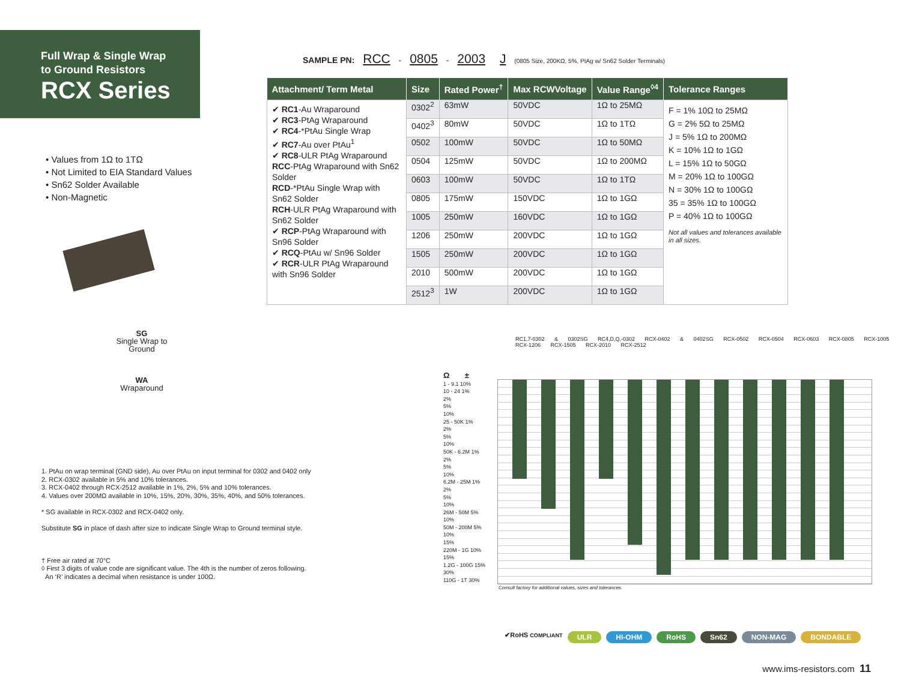Full Wrap & Single Wrap
to Ground Resistors
RCX Series
SAMPLE PN: RCC - 0805 - 2003 J (0805 Size, 200KΩ, 5%, PtAg w/ Sn62 Solder Terminals)
• Values from 1Ω to 1TΩ
• Not Limited to EIA Standard Values
• Sn62 Solder Available
• Non-Magnetic
SG
Single Wrap to Ground
WA
Wraparound
| Attachment/ Term Metal | Size | Rated Power<sup>†</sup> | Max RCWVoltage | Value Range<sup>◊4</sup> | Tolerance Ranges |
| --- | --- | --- | --- | --- | --- |
| ✔ RC1 -Au Wraparound ✔ RC3 -PtAg Wraparound ✔ RC4 -*PtAu Single Wrap ✔ RC7 -Au over PtAu<sup>1</sup> ✔ RC8 -ULR PtAg Wraparound RCC -PtAg Wraparound with Sn62 Solder RCD -*PtAu Single Wrap with Sn62 Solder RCH -ULR PtAg Wraparound with Sn62 Solder ✔ RCP -PtAg Wraparound with Sn96 Solder ✔ RCQ -PtAu w/ Sn96 Solder ✔ RCR -ULR PtAg Wraparound with Sn96 Solder | 0302<sup>2</sup> | 63mW | 50VDC | 1Ω to 25MΩ | F = 1% 10Ω to 25MΩ G = 2% 5Ω to 25MΩ J = 5% 1Ω to 200MΩ K = 10% 1Ω to 1GΩ L = 15% 1Ω to 50GΩ M = 20% 1Ω to 100GΩ N = 30% 1Ω to 100GΩ 35 = 35% 1Ω to 100GΩ P = 40% 1Ω to 100GΩ Not all values and tolerances available in all sizes. |
| | 0402<sup>3</sup> | 80mW | 50VDC | 1Ω to 1TΩ | |
| | 0502 | 100mW | 50VDC | 1Ω to 50MΩ | |
| | 0504 | 125mW | 50VDC | 1Ω to 200MΩ | |
| | 0603 | 100mW | 50VDC | 1Ω to 1TΩ | |
| | 0805 | 175mW | 150VDC | 1Ω to 1GΩ | |
| | 1005 | 250mW | 160VDC | 1Ω to 1GΩ | |
| | 1206 | 250mW | 200VDC | 1Ω to 1GΩ | |
| | 1505 | 250mW | 200VDC | 1Ω to 1GΩ | |
| | 2010 | 500mW | 200VDC | 1Ω to 1GΩ | |
| | 2512<sup>3</sup> | 1W | 200VDC | 1Ω to 1GΩ | |
RC1,7-0302 & 0302SG RC4,D,Q,-0302 RCX-0402 & 0402SG RCX-0502 RCX-0504 RCX-0603 RCX-0805 RCX-1005 RCX-1206 RCX-1505 RCX-2010 RCX-2512
Ω ±
1 - 9.1 10%
10 - 24 1%
2%
5%
10%
25 - 50K 1%
2%
5%
10%
50K - 6.2M 1%
2%
5%
10%
6.2M - 25M 1%
2%
5%
10%
26M - 50M 5%
10%
50M - 200M 5%
10%
15%
220M - 1G 10%
15%
1.2G - 100G 15%
30%
110G - 1T 30%
Consult factory for additional values, sizes and tolerances.
1. PtAu on wrap terminal (GND side), Au over PtAu on input terminal for 0302 and 0402 only
2. RCX-0302 available in 5% and 10% tolerances.
3. RCX-0402 through RCX-2512 available in 1%, 2%, 5% and 10% tolerances.
4. Values over 200MΩ available in 10%, 15%, 20%, 30%, 35%, 40%, and 50% tolerances.
* SG available in RCX-0302 and RCX-0402 only.
Substitute SG in place of dash after size to indicate Single Wrap to Ground terminal style.
† Free air rated at 70°C
◊ First 3 digits of value code are significant value. The 4th is the number of zeros following.
An ‘R’ indicates a decimal when resistance is under 100Ω.
✔RoHS COMPLIANT ULR HI-OHM RoHS Sn62 NON-MAG BONDABLE
www.ims-resistors.com 11